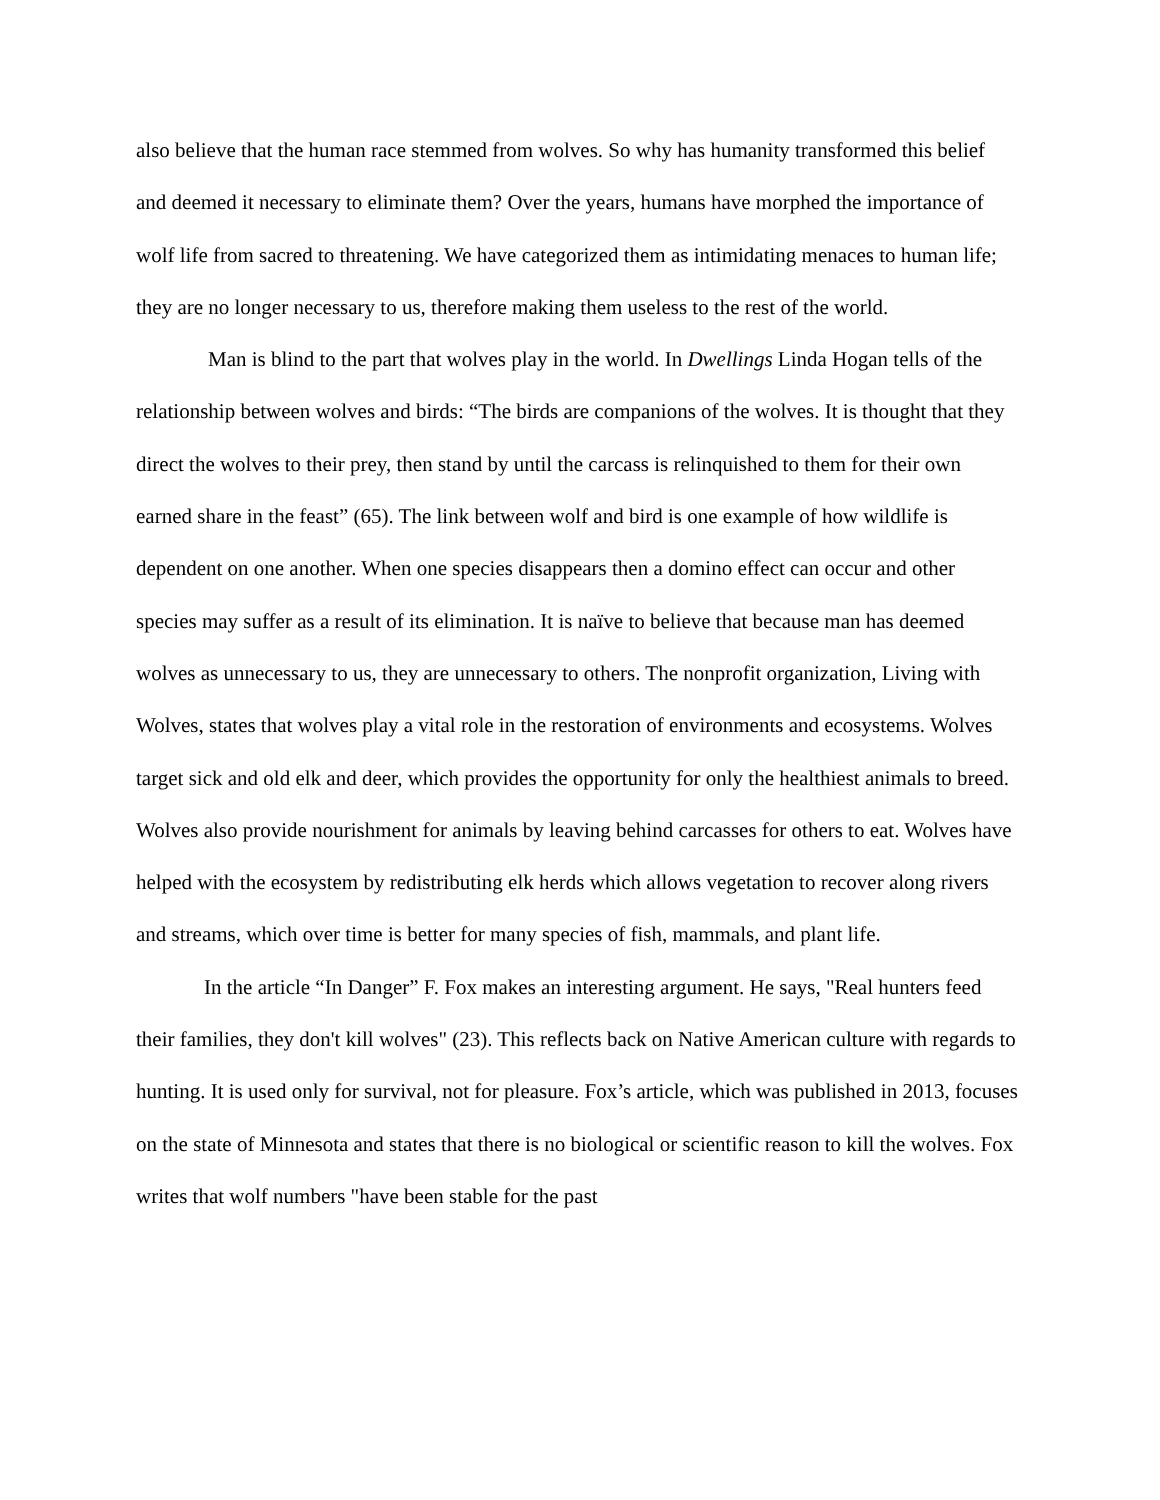also believe that the human race stemmed from wolves. So why has humanity transformed this belief and deemed it necessary to eliminate them? Over the years, humans have morphed the importance of wolf life from sacred to threatening. We have categorized them as intimidating menaces to human life; they are no longer necessary to us, therefore making them useless to the rest of the world.
Man is blind to the part that wolves play in the world. In Dwellings Linda Hogan tells of the relationship between wolves and birds: “The birds are companions of the wolves. It is thought that they direct the wolves to their prey, then stand by until the carcass is relinquished to them for their own earned share in the feast” (65). The link between wolf and bird is one example of how wildlife is dependent on one another. When one species disappears then a domino effect can occur and other species may suffer as a result of its elimination. It is naïve to believe that because man has deemed wolves as unnecessary to us, they are unnecessary to others. The nonprofit organization, Living with Wolves, states that wolves play a vital role in the restoration of environments and ecosystems. Wolves target sick and old elk and deer, which provides the opportunity for only the healthiest animals to breed. Wolves also provide nourishment for animals by leaving behind carcasses for others to eat. Wolves have helped with the ecosystem by redistributing elk herds which allows vegetation to recover along rivers and streams, which over time is better for many species of fish, mammals, and plant life.
In the article “In Danger” F. Fox makes an interesting argument. He says, "Real hunters feed their families, they don't kill wolves" (23). This reflects back on Native American culture with regards to hunting. It is used only for survival, not for pleasure. Fox’s article, which was published in 2013, focuses on the state of Minnesota and states that there is no biological or scientific reason to kill the wolves. Fox writes that wolf numbers "have been stable for the past